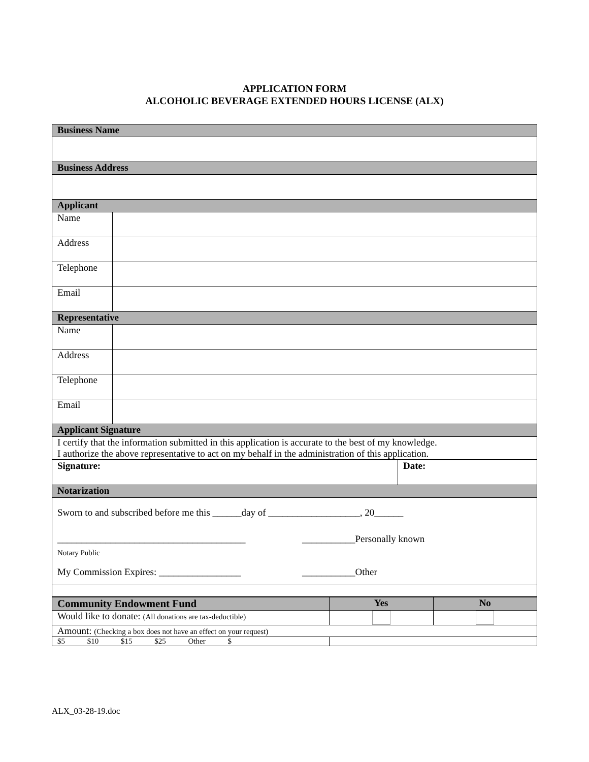APPLICATION FORM
ALCOHOLIC BEVERAGE EXTENDED HOURS LICENSE (ALX)
| Business Name | |
| Business Address | |
| Applicant | |
| Name | |
| Address | |
| Telephone | |
| Email | |
| Representative | |
| Name | |
| Address | |
| Telephone | |
| Email | |
| Applicant Signature | |
| I certify that the information submitted in this application is accurate to the best of my knowledge. I authorize the above representative to act on my behalf in the administration of this application. | |
| Signature: | Date: |
| Notarization | |
| Sworn to and subscribed before me this ______day of ___________________, 20______ _______________________________________ Notary Public ___________Personally known My Commission Expires: _________________ ___________Other | |
| Community Endowment Fund | Yes | No |
| Would like to donate: (All donations are tax-deductible) | | |
| Amount: (Checking a box does not have an effect on your request) | | |
| $5 $10 $15 $25 Other $ | | |
ALX_03-28-19.doc